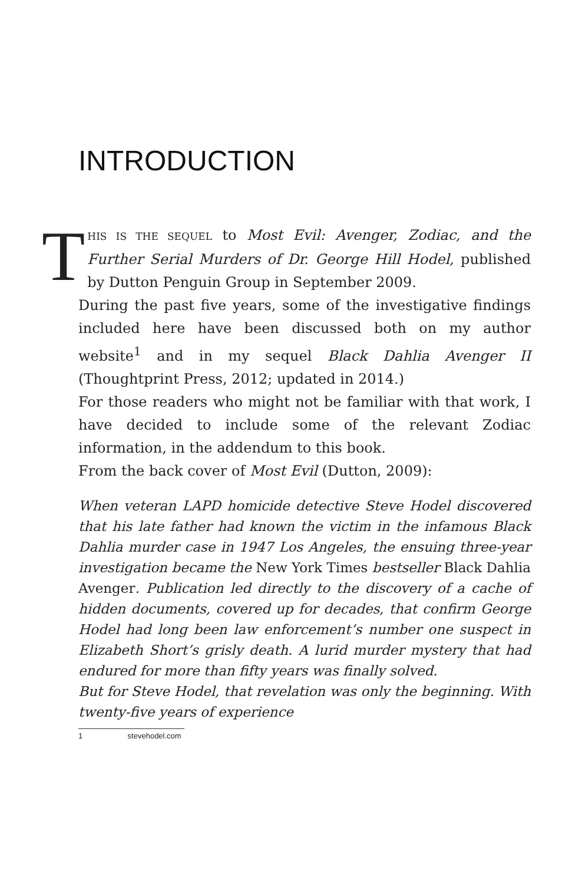INTRODUCTION
THIS IS THE SEQUEL to Most Evil: Avenger, Zodiac, and the Further Serial Murders of Dr. George Hill Hodel, published by Dutton Penguin Group in September 2009.
During the past five years, some of the investigative findings included here have been discussed both on my author website<sup>1</sup> and in my sequel Black Dahlia Avenger II (Thoughtprint Press, 2012; updated in 2014.)
For those readers who might not be familiar with that work, I have decided to include some of the relevant Zodiac information, in the addendum to this book.
From the back cover of Most Evil (Dutton, 2009):
When veteran LAPD homicide detective Steve Hodel discovered that his late father had known the victim in the infamous Black Dahlia murder case in 1947 Los Angeles, the ensuing three-year investigation became the New York Times bestseller Black Dahlia Avenger. Publication led directly to the discovery of a cache of hidden documents, covered up for decades, that confirm George Hodel had long been law enforcement’s number one suspect in Elizabeth Short’s grisly death. A lurid murder mystery that had endured for more than fifty years was finally solved.
But for Steve Hodel, that revelation was only the beginning. With twenty-five years of experience
1 stevehodel.com